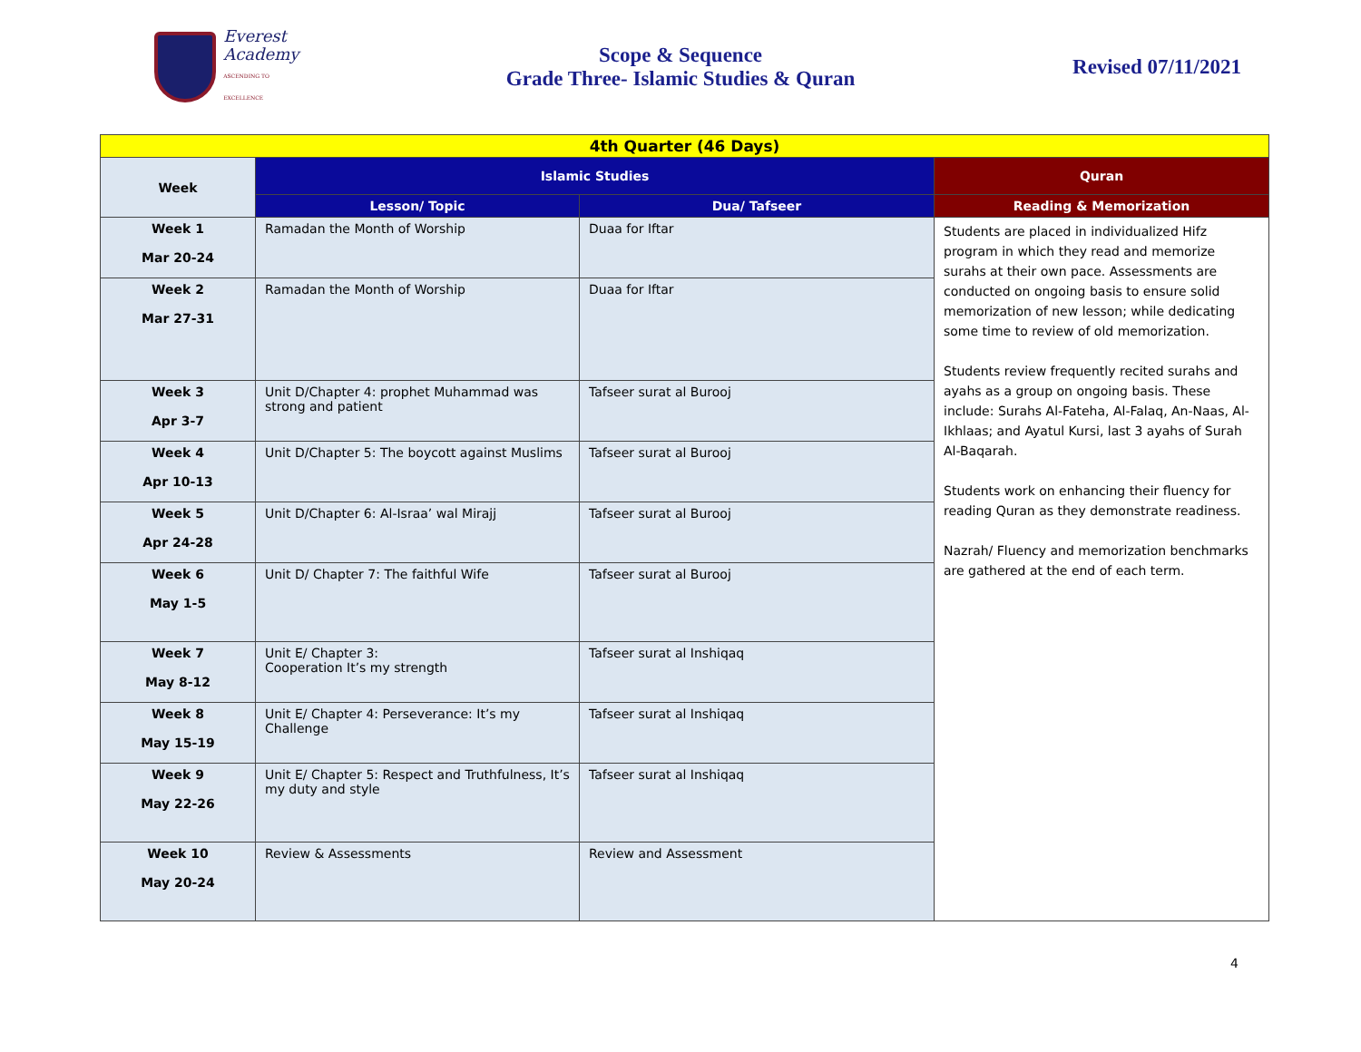Everest
Academy
ASCENDING TO EXCELLENCE
Scope & Sequence
Grade Three- Islamic Studies & Quran
Revised 07/11/2021
| 4th Quarter (46 Days) | | | |
| Week | Islamic Studies | | Quran |
| | Lesson/ Topic | Dua/ Tafseer | Reading & Memorization |
| Week 1 Mar 20-24 | Ramadan the Month of Worship | Duaa for Iftar | Students are placed in individualized Hifz program in which they read and memorize surahs at their own pace. Assessments are conducted on ongoing basis to ensure solid memorization of new lesson; while dedicating some time to review of old memorization. Students review frequently recited surahs and ayahs as a group on ongoing basis. These include: Surahs Al-Fateha, Al-Falaq, An-Naas, Al-Ikhlaas; and Ayatul Kursi, last 3 ayahs of Surah Al-Baqarah. Students work on enhancing their fluency for reading Quran as they demonstrate readiness. Nazrah/ Fluency and memorization benchmarks are gathered at the end of each term. |
| Week 2 Mar 27-31 | Ramadan the Month of Worship | Duaa for Iftar | |
| Week 3 Apr 3-7 | Unit D/Chapter 4: prophet Muhammad was strong and patient | Tafseer surat al Burooj | |
| Week 4 Apr 10-13 | Unit D/Chapter 5: The boycott against Muslims | Tafseer surat al Burooj | |
| Week 5 Apr 24-28 | Unit D/Chapter 6: Al-Israa’ wal Mirajj | Tafseer surat al Burooj | |
| Week 6 May 1-5 | Unit D/ Chapter 7: The faithful Wife | Tafseer surat al Burooj | |
| Week 7 May 8-12 | Unit E/ Chapter 3: Cooperation It’s my strength | Tafseer surat al Inshiqaq | |
| Week 8 May 15-19 | Unit E/ Chapter 4: Perseverance: It’s my Challenge | Tafseer surat al Inshiqaq | |
| Week 9 May 22-26 | Unit E/ Chapter 5: Respect and Truthfulness, It’s my duty and style | Tafseer surat al Inshiqaq | |
| Week 10 May 20-24 | Review & Assessments | Review and Assessment | |
4